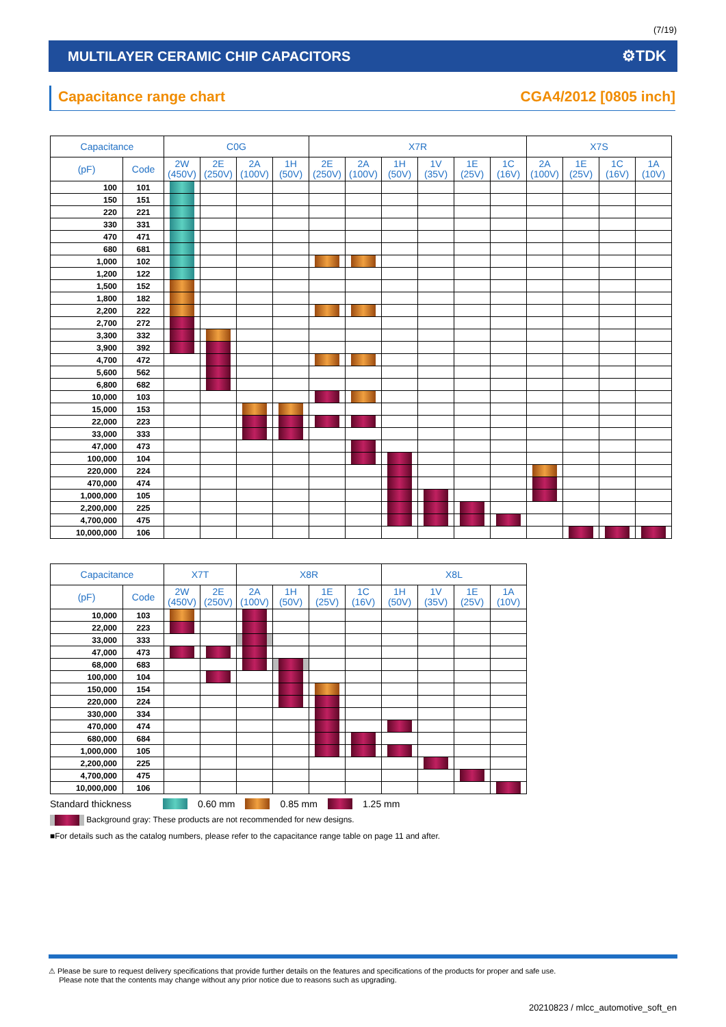(7/19)
MULTILAYER CERAMIC CHIP CAPACITORS ⚙TDK
Capacitance range chart CGA4/2012 [0805 inch]
| Capacitance | | C0G | | | | X7R | | | | | | X7S | | | |
| --- | --- | --- | --- | --- | --- | --- | --- | --- | --- | --- | --- | --- | --- | --- | --- |
| (pF) | Code | 2W (450V) | 2E (250V) | 2A (100V) | 1H (50V) | 2E (250V) | 2A (100V) | 1H (50V) | 1V (35V) | 1E (25V) | 1C (16V) | 2A (100V) | 1E (25V) | 1C (16V) | 1A (10V) |
| 100 | 101 | | | | | | | | | | | | | | |
| 150 | 151 | | | | | | | | | | | | | | |
| 220 | 221 | | | | | | | | | | | | | | |
| 330 | 331 | | | | | | | | | | | | | | |
| 470 | 471 | | | | | | | | | | | | | | |
| 680 | 681 | | | | | | | | | | | | | | |
| 1,000 | 102 | | | | | | | | | | | | | | |
| 1,200 | 122 | | | | | | | | | | | | | | |
| 1,500 | 152 | | | | | | | | | | | | | | |
| 1,800 | 182 | | | | | | | | | | | | | | |
| 2,200 | 222 | | | | | | | | | | | | | | |
| 2,700 | 272 | | | | | | | | | | | | | | |
| 3,300 | 332 | | | | | | | | | | | | | | |
| 3,900 | 392 | | | | | | | | | | | | | | |
| 4,700 | 472 | | | | | | | | | | | | | | |
| 5,600 | 562 | | | | | | | | | | | | | | |
| 6,800 | 682 | | | | | | | | | | | | | | |
| 10,000 | 103 | | | | | | | | | | | | | | |
| 15,000 | 153 | | | | | | | | | | | | | | |
| 22,000 | 223 | | | | | | | | | | | | | | |
| 33,000 | 333 | | | | | | | | | | | | | | |
| 47,000 | 473 | | | | | | | | | | | | | | |
| 100,000 | 104 | | | | | | | | | | | | | | |
| 220,000 | 224 | | | | | | | | | | | | | | |
| 470,000 | 474 | | | | | | | | | | | | | | |
| 1,000,000 | 105 | | | | | | | | | | | | | | |
| 2,200,000 | 225 | | | | | | | | | | | | | | |
| 4,700,000 | 475 | | | | | | | | | | | | | | |
| 10,000,000 | 106 | | | | | | | | | | | | | | |
| Capacitance | | X7T | | X8R | | | | X8L | | | |
| --- | --- | --- | --- | --- | --- | --- | --- | --- | --- | --- | --- |
| (pF) | Code | 2W (450V) | 2E (250V) | 2A (100V) | 1H (50V) | 1E (25V) | 1C (16V) | 1H (50V) | 1V (35V) | 1E (25V) | 1A (10V) |
| 10,000 | 103 | | | | | | | | | | |
| 22,000 | 223 | | | | | | | | | | |
| 33,000 | 333 | | | | | | | | | | |
| 47,000 | 473 | | | | | | | | | | |
| 68,000 | 683 | | | | | | | | | | |
| 100,000 | 104 | | | | | | | | | | |
| 150,000 | 154 | | | | | | | | | | |
| 220,000 | 224 | | | | | | | | | | |
| 330,000 | 334 | | | | | | | | | | |
| 470,000 | 474 | | | | | | | | | | |
| 680,000 | 684 | | | | | | | | | | |
| 1,000,000 | 105 | | | | | | | | | | |
| 2,200,000 | 225 | | | | | | | | | | |
| 4,700,000 | 475 | | | | | | | | | | |
| 10,000,000 | 106 | | | | | | | | | | |
Standard thickness 0.60 mm 0.85 mm 1.25 mm
Background gray: These products are not recommended for new designs.
■For details such as the catalog numbers, please refer to the capacitance range table on page 11 and after.
⚠ Please be sure to request delivery specifications that provide further details on the features and specifications of the products for proper and safe use.
Please note that the contents may change without any prior notice due to reasons such as upgrading.
20210823 / mlcc_automotive_soft_en